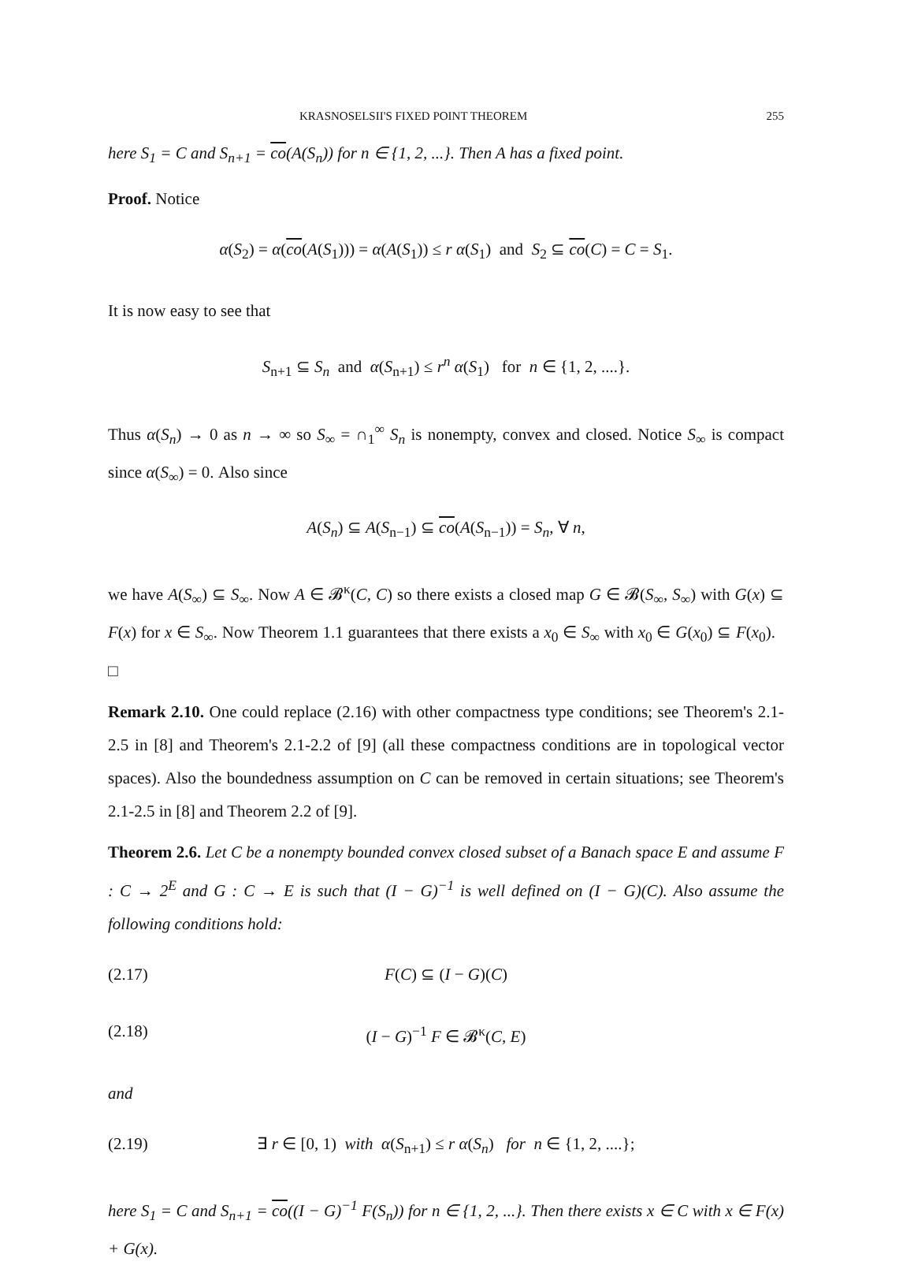KRASNOSELSII'S FIXED POINT THEOREM 255
here S<sub>1</sub> = C and S<sub>n+1</sub> = co(A(S<sub>n</sub>)) for n ∈ {1, 2, ...}. Then A has a fixed point.
Proof. Notice
α(S<sub>2</sub>) = α(co(A(S<sub>1</sub>))) = α(A(S<sub>1</sub>)) ≤ r α(S<sub>1</sub>) and S<sub>2</sub> ⊆ co(C) = C = S<sub>1</sub>.
It is now easy to see that
S<sub>n+1</sub> ⊆ S<sub>n</sub> and α(S<sub>n+1</sub>) ≤ r<sup>n</sup> α(S<sub>1</sub>) for n ∈ {1, 2, ....}.
Thus α(S<sub>n</sub>) → 0 as n → ∞ so S<sub>∞</sub> = ∩<sub>1</sub><sup>∞</sup> S<sub>n</sub> is nonempty, convex and closed. Notice S<sub>∞</sub> is compact since α(S<sub>∞</sub>) = 0. Also since
A(S<sub>n</sub>) ⊆ A(S<sub>n−1</sub>) ⊆ co(A(S<sub>n−1</sub>)) = S<sub>n</sub>, ∀ n,
we have A(S<sub>∞</sub>) ⊆ S<sub>∞</sub>. Now A ∈ 𝓑<sup>κ</sup>(C, C) so there exists a closed map G ∈ 𝓑(S<sub>∞</sub>, S<sub>∞</sub>) with G(x) ⊆ F(x) for x ∈ S<sub>∞</sub>. Now Theorem 1.1 guarantees that there exists a x<sub>0</sub> ∈ S<sub>∞</sub> with x<sub>0</sub> ∈ G(x<sub>0</sub>) ⊆ F(x<sub>0</sub>). □
Remark 2.10. One could replace (2.16) with other compactness type conditions; see Theorem's 2.1-2.5 in [8] and Theorem's 2.1-2.2 of [9] (all these compactness conditions are in topological vector spaces). Also the boundedness assumption on C can be removed in certain situations; see Theorem's 2.1-2.5 in [8] and Theorem 2.2 of [9].
Theorem 2.6. Let C be a nonempty bounded convex closed subset of a Banach space E and assume F : C → 2<sup>E</sup> and G : C → E is such that (I − G)<sup>−1</sup> is well defined on (I − G)(C). Also assume the following conditions hold:
(2.17) F(C) ⊆ (I − G)(C)
(2.18) (I − G)<sup>−1</sup> F ∈ 𝓑<sup>κ</sup>(C, E)
and
(2.19) ∃ r ∈ [0, 1) with α(S<sub>n+1</sub>) ≤ r α(S<sub>n</sub>) for n ∈ {1, 2, ....};
here S<sub>1</sub> = C and S<sub>n+1</sub> = co((I − G)<sup>−1</sup> F(S<sub>n</sub>)) for n ∈ {1, 2, ...}. Then there exists x ∈ C with x ∈ F(x) + G(x).